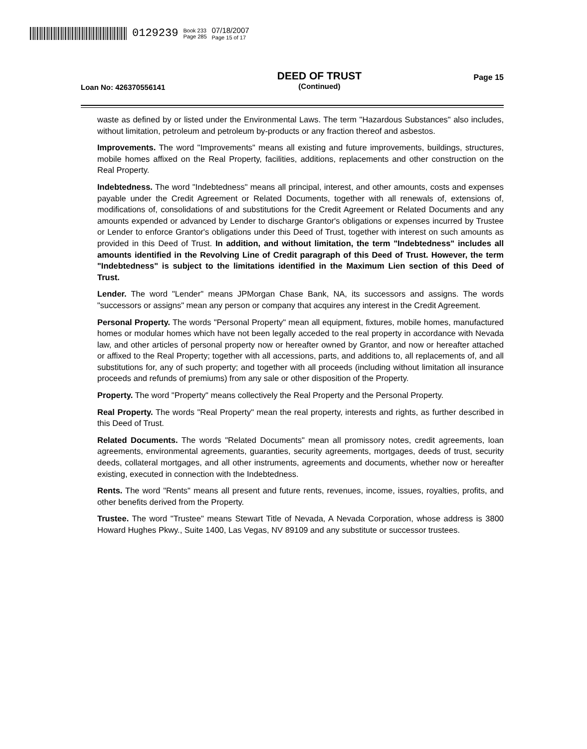0129239 Book 233
Page 285 07/18/2007
Page 15 of 17
Loan No: 426370556141
DEED OF TRUST
(Continued)
Page 15
waste as defined by or listed under the Environmental Laws. The term "Hazardous Substances" also includes, without limitation, petroleum and petroleum by-products or any fraction thereof and asbestos.
Improvements. The word "Improvements" means all existing and future improvements, buildings, structures, mobile homes affixed on the Real Property, facilities, additions, replacements and other construction on the Real Property.
Indebtedness. The word "Indebtedness" means all principal, interest, and other amounts, costs and expenses payable under the Credit Agreement or Related Documents, together with all renewals of, extensions of, modifications of, consolidations of and substitutions for the Credit Agreement or Related Documents and any amounts expended or advanced by Lender to discharge Grantor's obligations or expenses incurred by Trustee or Lender to enforce Grantor's obligations under this Deed of Trust, together with interest on such amounts as provided in this Deed of Trust. In addition, and without limitation, the term "Indebtedness" includes all amounts identified in the Revolving Line of Credit paragraph of this Deed of Trust. However, the term "Indebtedness" is subject to the limitations identified in the Maximum Lien section of this Deed of Trust.
Lender. The word "Lender" means JPMorgan Chase Bank, NA, its successors and assigns. The words "successors or assigns" mean any person or company that acquires any interest in the Credit Agreement.
Personal Property. The words "Personal Property" mean all equipment, fixtures, mobile homes, manufactured homes or modular homes which have not been legally acceded to the real property in accordance with Nevada law, and other articles of personal property now or hereafter owned by Grantor, and now or hereafter attached or affixed to the Real Property; together with all accessions, parts, and additions to, all replacements of, and all substitutions for, any of such property; and together with all proceeds (including without limitation all insurance proceeds and refunds of premiums) from any sale or other disposition of the Property.
Property. The word "Property" means collectively the Real Property and the Personal Property.
Real Property. The words "Real Property" mean the real property, interests and rights, as further described in this Deed of Trust.
Related Documents. The words "Related Documents" mean all promissory notes, credit agreements, loan agreements, environmental agreements, guaranties, security agreements, mortgages, deeds of trust, security deeds, collateral mortgages, and all other instruments, agreements and documents, whether now or hereafter existing, executed in connection with the Indebtedness.
Rents. The word "Rents" means all present and future rents, revenues, income, issues, royalties, profits, and other benefits derived from the Property.
Trustee. The word "Trustee" means Stewart Title of Nevada, A Nevada Corporation, whose address is 3800 Howard Hughes Pkwy., Suite 1400, Las Vegas, NV 89109 and any substitute or successor trustees.